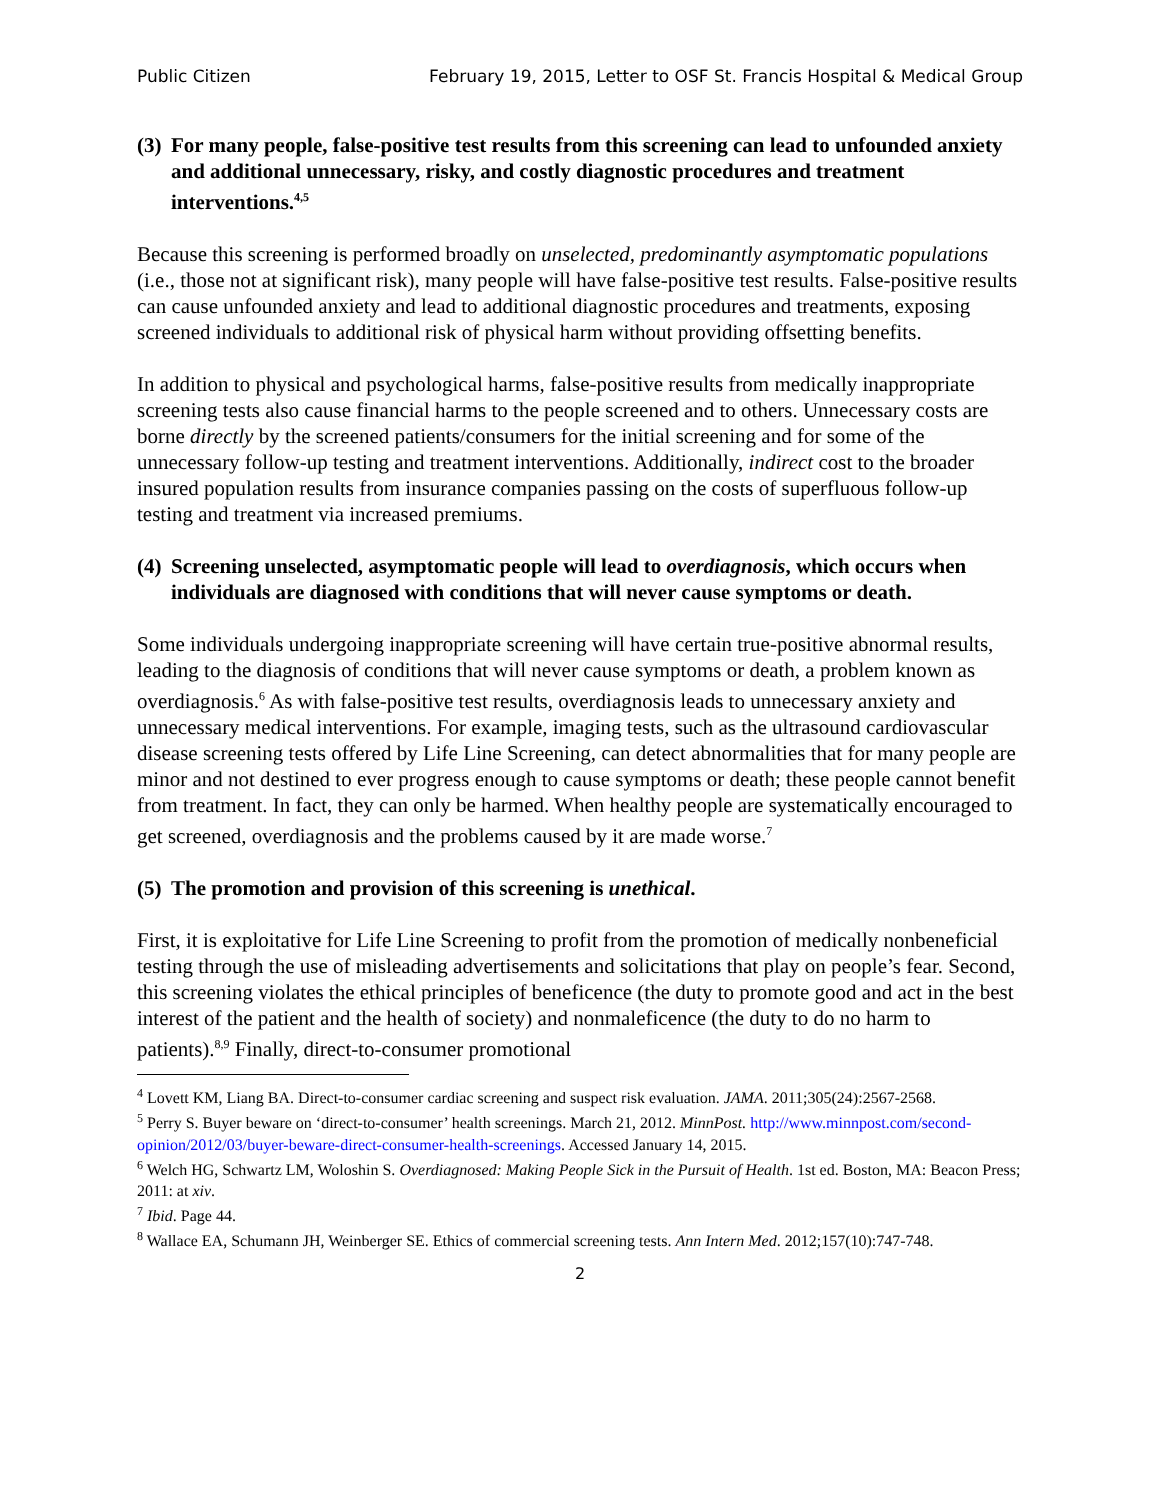Public Citizen February 19, 2015, Letter to OSF St. Francis Hospital & Medical Group
(3) For many people, false-positive test results from this screening can lead to unfounded anxiety and additional unnecessary, risky, and costly diagnostic procedures and treatment interventions.<sup>4,5</sup>
Because this screening is performed broadly on unselected, predominantly asymptomatic populations (i.e., those not at significant risk), many people will have false-positive test results. False-positive results can cause unfounded anxiety and lead to additional diagnostic procedures and treatments, exposing screened individuals to additional risk of physical harm without providing offsetting benefits.
In addition to physical and psychological harms, false-positive results from medically inappropriate screening tests also cause financial harms to the people screened and to others. Unnecessary costs are borne directly by the screened patients/consumers for the initial screening and for some of the unnecessary follow-up testing and treatment interventions. Additionally, indirect cost to the broader insured population results from insurance companies passing on the costs of superfluous follow-up testing and treatment via increased premiums.
(4) Screening unselected, asymptomatic people will lead to overdiagnosis, which occurs when individuals are diagnosed with conditions that will never cause symptoms or death.
Some individuals undergoing inappropriate screening will have certain true-positive abnormal results, leading to the diagnosis of conditions that will never cause symptoms or death, a problem known as overdiagnosis.<sup>6</sup> As with false-positive test results, overdiagnosis leads to unnecessary anxiety and unnecessary medical interventions. For example, imaging tests, such as the ultrasound cardiovascular disease screening tests offered by Life Line Screening, can detect abnormalities that for many people are minor and not destined to ever progress enough to cause symptoms or death; these people cannot benefit from treatment. In fact, they can only be harmed. When healthy people are systematically encouraged to get screened, overdiagnosis and the problems caused by it are made worse.<sup>7</sup>
(5) The promotion and provision of this screening is unethical.
First, it is exploitative for Life Line Screening to profit from the promotion of medically nonbeneficial testing through the use of misleading advertisements and solicitations that play on people’s fear. Second, this screening violates the ethical principles of beneficence (the duty to promote good and act in the best interest of the patient and the health of society) and nonmaleficence (the duty to do no harm to patients).<sup>8,9</sup> Finally, direct-to-consumer promotional
<sup>4</sup> Lovett KM, Liang BA. Direct-to-consumer cardiac screening and suspect risk evaluation. JAMA. 2011;305(24):2567-2568.
<sup>5</sup> Perry S. Buyer beware on ‘direct-to-consumer’ health screenings. March 21, 2012. MinnPost. http://www.minnpost.com/second-opinion/2012/03/buyer-beware-direct-consumer-health-screenings. Accessed January 14, 2015.
<sup>6</sup> Welch HG, Schwartz LM, Woloshin S. Overdiagnosed: Making People Sick in the Pursuit of Health. 1st ed. Boston, MA: Beacon Press; 2011: at xiv.
<sup>7</sup> Ibid. Page 44.
<sup>8</sup> Wallace EA, Schumann JH, Weinberger SE. Ethics of commercial screening tests. Ann Intern Med. 2012;157(10):747-748.
2